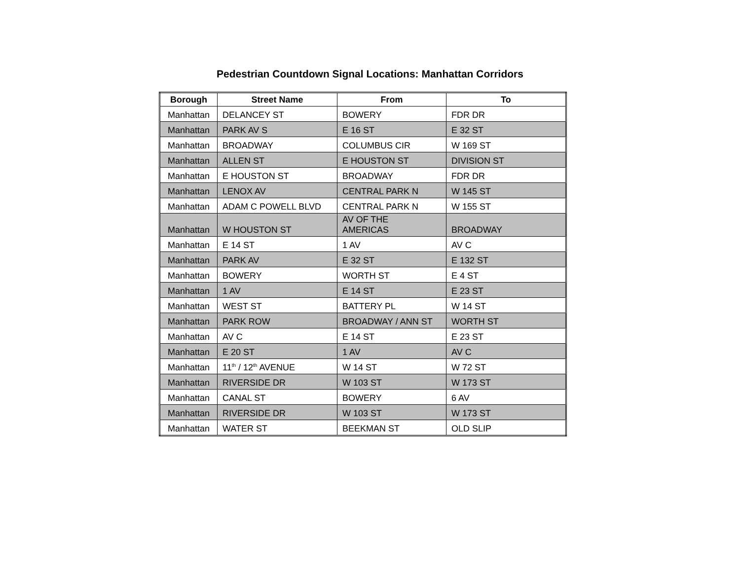Pedestrian Countdown Signal Locations: Manhattan Corridors
| Borough | Street Name | From | To |
| --- | --- | --- | --- |
| Manhattan | DELANCEY ST | BOWERY | FDR DR |
| Manhattan | PARK AV S | E 16 ST | E 32 ST |
| Manhattan | BROADWAY | COLUMBUS CIR | W 169 ST |
| Manhattan | ALLEN ST | E HOUSTON ST | DIVISION ST |
| Manhattan | E HOUSTON ST | BROADWAY | FDR DR |
| Manhattan | LENOX AV | CENTRAL PARK N | W 145 ST |
| Manhattan | ADAM C POWELL BLVD | CENTRAL PARK N | W 155 ST |
| Manhattan | W HOUSTON ST | AV OF THE AMERICAS | BROADWAY |
| Manhattan | E 14 ST | 1 AV | AV C |
| Manhattan | PARK AV | E 32 ST | E 132 ST |
| Manhattan | BOWERY | WORTH ST | E 4 ST |
| Manhattan | 1 AV | E 14 ST | E 23 ST |
| Manhattan | WEST ST | BATTERY PL | W 14 ST |
| Manhattan | PARK ROW | BROADWAY / ANN ST | WORTH ST |
| Manhattan | AV C | E 14 ST | E 23 ST |
| Manhattan | E 20 ST | 1 AV | AV C |
| Manhattan | 11<sup>th</sup> / 12<sup>th</sup> AVENUE | W 14 ST | W 72 ST |
| Manhattan | RIVERSIDE DR | W 103 ST | W 173 ST |
| Manhattan | CANAL ST | BOWERY | 6 AV |
| Manhattan | RIVERSIDE DR | W 103 ST | W 173 ST |
| Manhattan | WATER ST | BEEKMAN ST | OLD SLIP |